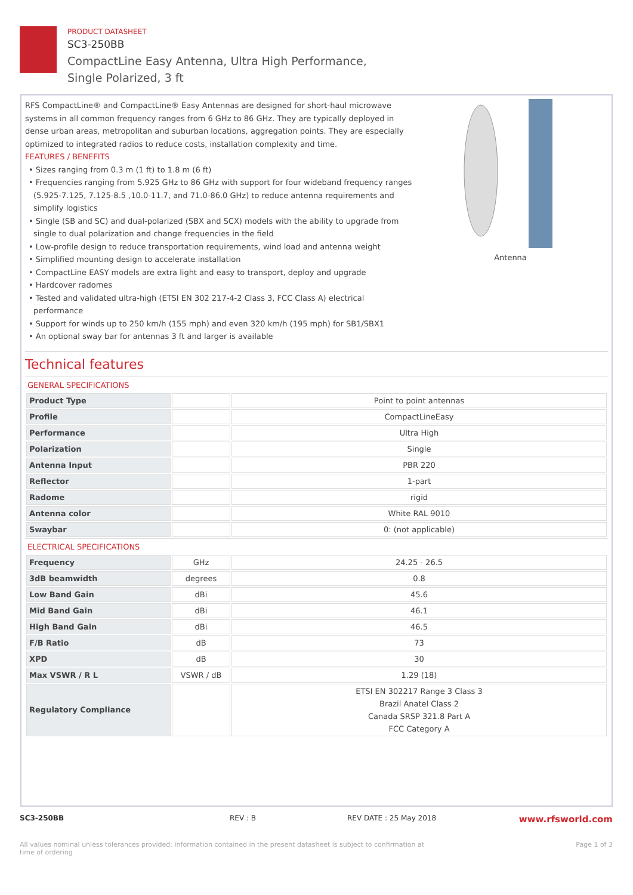PRODUCT DATASHEET
SC3-250BB
CompactLine Easy Antenna, Ultra High Performance,
Single Polarized, 3 ft
RFS CompactLine® and CompactLine® Easy Antennas are designed for short-haul microwave systems in all common frequency ranges from 6 GHz to 86 GHz. They are typically deployed in dense urban areas, metropolitan and suburban locations, aggregation points. They are especially optimized to integrated radios to reduce costs, installation complexity and time.
FEATURES / BENEFITS
• Sizes ranging from 0.3 m (1 ft) to 1.8 m (6 ft)
• Frequencies ranging from 5.925 GHz to 86 GHz with support for four wideband frequency ranges (5.925-7.125, 7.125-8.5 ,10.0-11.7, and 71.0-86.0 GHz) to reduce antenna requirements and simplify logistics
• Single (SB and SC) and dual-polarized (SBX and SCX) models with the ability to upgrade from single to dual polarization and change frequencies in the field
• Low-profile design to reduce transportation requirements, wind load and antenna weight
• Simplified mounting design to accelerate installation
• CompactLine EASY models are extra light and easy to transport, deploy and upgrade
• Hardcover radomes
• Tested and validated ultra-high (ETSI EN 302 217-4-2 Class 3, FCC Class A) electrical performance
• Support for winds up to 250 km/h (155 mph) and even 320 km/h (195 mph) for SB1/SBX1
• An optional sway bar for antennas 3 ft and larger is available
Antenna
Technical features
GENERAL SPECIFICATIONS
| Product Type | | Point to point antennas |
| Profile | | CompactLineEasy |
| Performance | | Ultra High |
| Polarization | | Single |
| Antenna Input | | PBR 220 |
| Reflector | | 1-part |
| Radome | | rigid |
| Antenna color | | White RAL 9010 |
| Swaybar | | 0: (not applicable) |
ELECTRICAL SPECIFICATIONS
| Frequency | GHz | 24.25 - 26.5 |
| 3dB beamwidth | degrees | 0.8 |
| Low Band Gain | dBi | 45.6 |
| Mid Band Gain | dBi | 46.1 |
| High Band Gain | dBi | 46.5 |
| F/B Ratio | dB | 73 |
| XPD | dB | 30 |
| Max VSWR / R L | VSWR / dB | 1.29 (18) |
| Regulatory Compliance | | ETSI EN 302217 Range 3 Class 3 Brazil Anatel Class 2 Canada SRSP 321.8 Part A FCC Category A |
SC3-250BB REV : B REV DATE : 25 May 2018 www.rfsworld.com
All values nominal unless tolerances provided; information contained in the present datasheet is subject to confirmation at
time of ordering Page 1 of 3